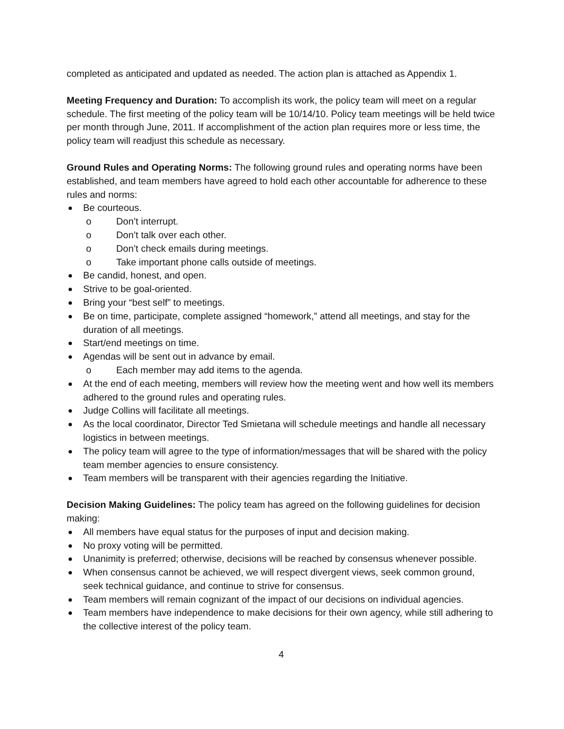completed as anticipated and updated as needed. The action plan is attached as Appendix 1.
Meeting Frequency and Duration: To accomplish its work, the policy team will meet on a regular schedule. The first meeting of the policy team will be 10/14/10. Policy team meetings will be held twice per month through June, 2011. If accomplishment of the action plan requires more or less time, the policy team will readjust this schedule as necessary.
Ground Rules and Operating Norms: The following ground rules and operating norms have been established, and team members have agreed to hold each other accountable for adherence to these rules and norms:
Be courteous.
o Don’t interrupt.
o Don’t talk over each other.
o Don’t check emails during meetings.
o Take important phone calls outside of meetings.
Be candid, honest, and open.
Strive to be goal-oriented.
Bring your “best self” to meetings.
Be on time, participate, complete assigned “homework,” attend all meetings, and stay for the duration of all meetings.
Start/end meetings on time.
Agendas will be sent out in advance by email.
o Each member may add items to the agenda.
At the end of each meeting, members will review how the meeting went and how well its members adhered to the ground rules and operating rules.
Judge Collins will facilitate all meetings.
As the local coordinator, Director Ted Smietana will schedule meetings and handle all necessary logistics in between meetings.
The policy team will agree to the type of information/messages that will be shared with the policy team member agencies to ensure consistency.
Team members will be transparent with their agencies regarding the Initiative.
Decision Making Guidelines: The policy team has agreed on the following guidelines for decision making:
All members have equal status for the purposes of input and decision making.
No proxy voting will be permitted.
Unanimity is preferred; otherwise, decisions will be reached by consensus whenever possible.
When consensus cannot be achieved, we will respect divergent views, seek common ground, seek technical guidance, and continue to strive for consensus.
Team members will remain cognizant of the impact of our decisions on individual agencies.
Team members have independence to make decisions for their own agency, while still adhering to the collective interest of the policy team.
4